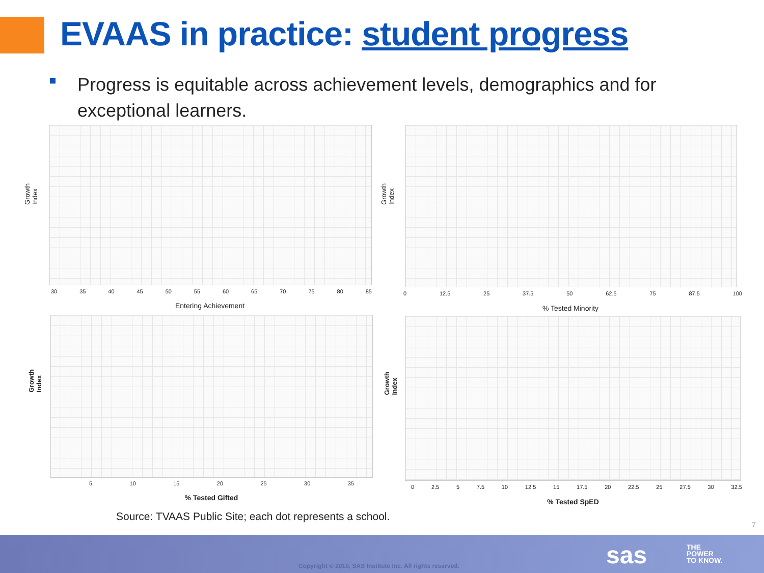EVAAS in practice: student progress
Progress is equitable across achievement levels, demographics and for exceptional learners.
Growth Index
30 35 40 45 50 55 60 65 70 75 80 85
Entering Achievement
Growth Index
0 12.5 25 37.5 50 62.5 75 87.5 100
% Tested Minority
Growth Index
5 10 15 20 25 30 35
% Tested Gifted
Growth Index
0 2.5 5 7.5 10 12.5 15 17.5 20 22.5 25 27.5 30 32.5
% Tested SpED
Source: TVAAS Public Site; each dot represents a school.
7
Copyright © 2010, SAS Institute Inc. All rights reserved.
sas
THE
POWER
TO KNOW.